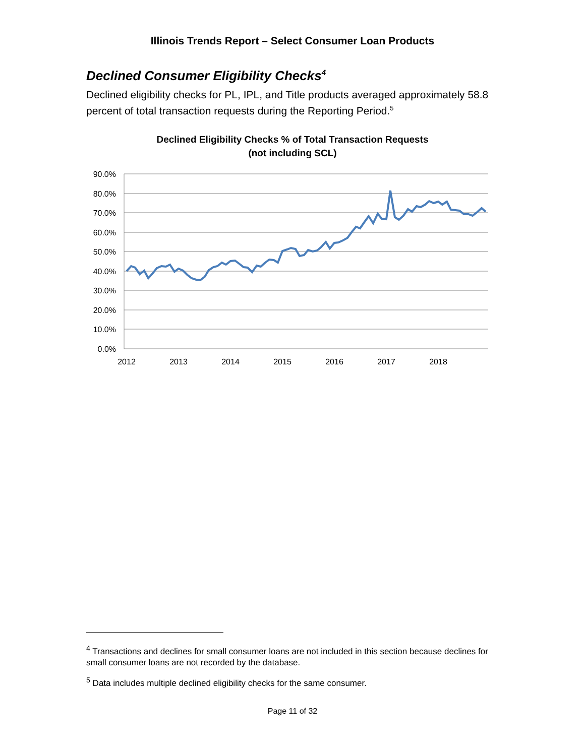Illinois Trends Report – Select Consumer Loan Products
Declined Consumer Eligibility Checks<sup>4</sup>
Declined eligibility checks for PL, IPL, and Title products averaged approximately 58.8 percent of total transaction requests during the Reporting Period.<sup>5</sup>
Declined Eligibility Checks % of Total Transaction Requests
(not including SCL)
90.0%
80.0%
70.0%
60.0%
50.0%
40.0%
30.0%
20.0%
10.0%
0.0%
2012
2013
2014
2015
2016
2017
2018
<sup>4</sup> Transactions and declines for small consumer loans are not included in this section because declines for small consumer loans are not recorded by the database.
<sup>5</sup> Data includes multiple declined eligibility checks for the same consumer.
Page 11 of 32